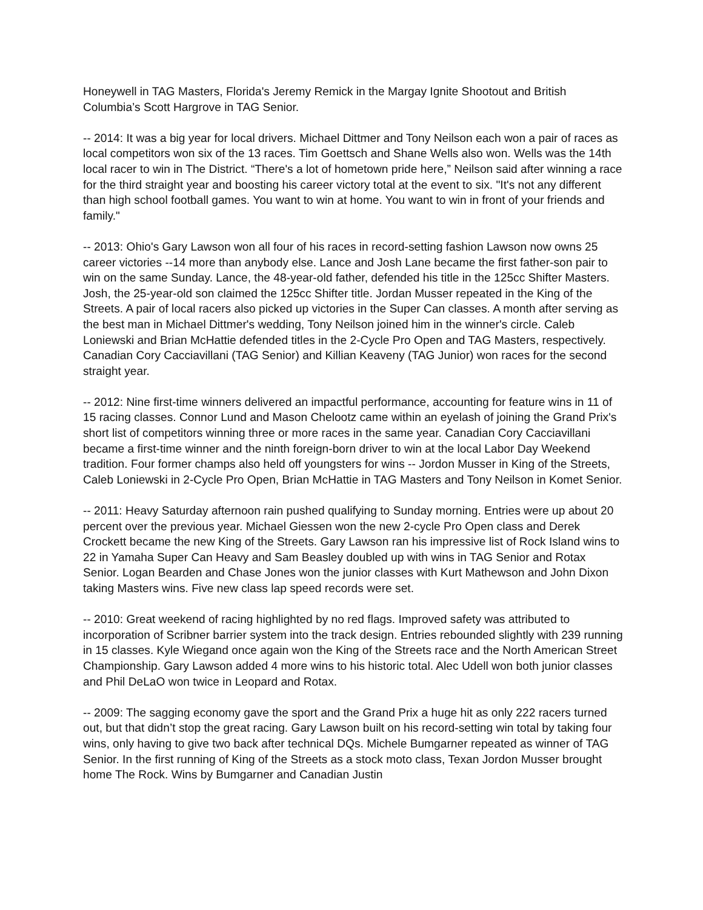Honeywell in TAG Masters, Florida's Jeremy Remick in the Margay Ignite Shootout and British Columbia’s Scott Hargrove in TAG Senior.
-- 2014: It was a big year for local drivers. Michael Dittmer and Tony Neilson each won a pair of races as local competitors won six of the 13 races. Tim Goettsch and Shane Wells also won. Wells was the 14th local racer to win in The District. “There's a lot of hometown pride here,” Neilson said after winning a race for the third straight year and boosting his career victory total at the event to six. "It's not any different than high school football games. You want to win at home. You want to win in front of your friends and family."
-- 2013: Ohio's Gary Lawson won all four of his races in record-setting fashion Lawson now owns 25 career victories --14 more than anybody else. Lance and Josh Lane became the first father-son pair to win on the same Sunday. Lance, the 48-year-old father, defended his title in the 125cc Shifter Masters. Josh, the 25-year-old son claimed the 125cc Shifter title. Jordan Musser repeated in the King of the Streets. A pair of local racers also picked up victories in the Super Can classes. A month after serving as the best man in Michael Dittmer's wedding, Tony Neilson joined him in the winner's circle. Caleb Loniewski and Brian McHattie defended titles in the 2-Cycle Pro Open and TAG Masters, respectively. Canadian Cory Cacciavillani (TAG Senior) and Killian Keaveny (TAG Junior) won races for the second straight year.
-- 2012: Nine first-time winners delivered an impactful performance, accounting for feature wins in 11 of 15 racing classes. Connor Lund and Mason Chelootz came within an eyelash of joining the Grand Prix's short list of competitors winning three or more races in the same year. Canadian Cory Cacciavillani became a first-time winner and the ninth foreign-born driver to win at the local Labor Day Weekend tradition. Four former champs also held off youngsters for wins -- Jordon Musser in King of the Streets, Caleb Loniewski in 2-Cycle Pro Open, Brian McHattie in TAG Masters and Tony Neilson in Komet Senior.
-- 2011: Heavy Saturday afternoon rain pushed qualifying to Sunday morning. Entries were up about 20 percent over the previous year. Michael Giessen won the new 2-cycle Pro Open class and Derek Crockett became the new King of the Streets. Gary Lawson ran his impressive list of Rock Island wins to 22 in Yamaha Super Can Heavy and Sam Beasley doubled up with wins in TAG Senior and Rotax Senior. Logan Bearden and Chase Jones won the junior classes with Kurt Mathewson and John Dixon taking Masters wins. Five new class lap speed records were set.
-- 2010: Great weekend of racing highlighted by no red flags. Improved safety was attributed to incorporation of Scribner barrier system into the track design. Entries rebounded slightly with 239 running in 15 classes. Kyle Wiegand once again won the King of the Streets race and the North American Street Championship. Gary Lawson added 4 more wins to his historic total. Alec Udell won both junior classes and Phil DeLaO won twice in Leopard and Rotax.
-- 2009: The sagging economy gave the sport and the Grand Prix a huge hit as only 222 racers turned out, but that didn’t stop the great racing. Gary Lawson built on his record-setting win total by taking four wins, only having to give two back after technical DQs. Michele Bumgarner repeated as winner of TAG Senior. In the first running of King of the Streets as a stock moto class, Texan Jordon Musser brought home The Rock. Wins by Bumgarner and Canadian Justin